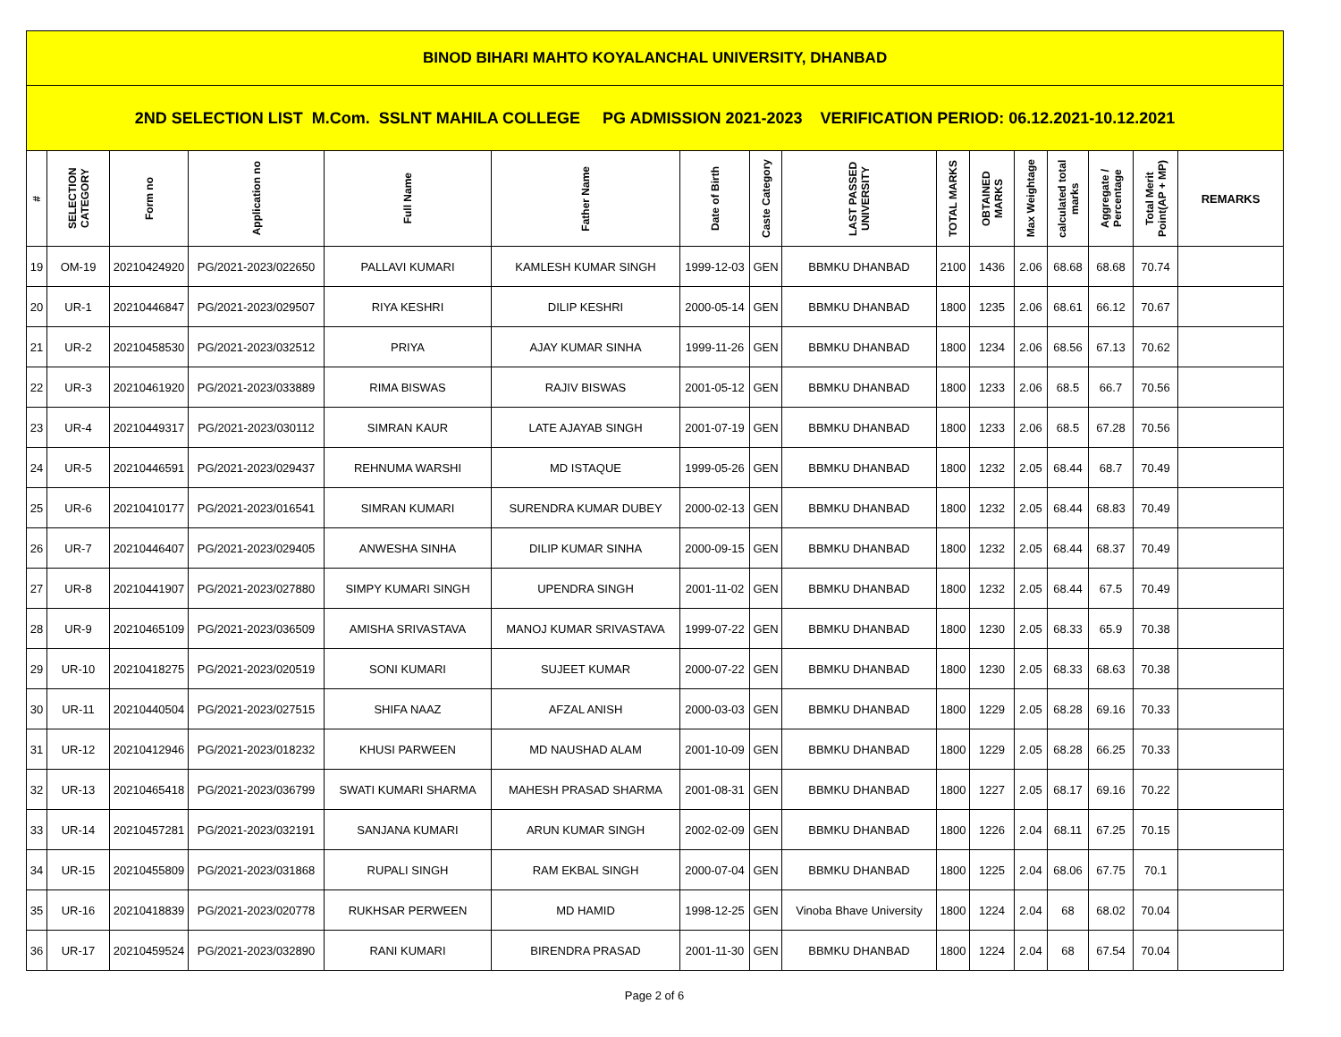| BINOD BIHARI MAHTO KOYALANCHAL UNIVERSITY, DHANBAD | | | | | | | | | | | | | | | |
| 2ND SELECTION LIST M.Com. SSLNT MAHILA COLLEGE PG ADMISSION 2021-2023 VERIFICATION PERIOD: 06.12.2021-10.12.2021 | | | | | | | | | | | | | | | |
| # | SELECTION CATEGORY | Form no | Application no | Full Name | Father Name | Date of Birth | Caste Category | LAST PASSED UNIVERSITY | TOTAL MARKS | OBTAINED MARKS | Max Weightage | calculated total marks | Aggregate / Percentage | Total Merit Point(AP + MP) | REMARKS |
| 19 | OM-19 | 20210424920 | PG/2021-2023/022650 | PALLAVI KUMARI | KAMLESH KUMAR SINGH | 1999-12-03 | GEN | BBMKU DHANBAD | 2100 | 1436 | 2.06 | 68.68 | 68.68 | 70.74 | |
| 20 | UR-1 | 20210446847 | PG/2021-2023/029507 | RIYA KESHRI | DILIP KESHRI | 2000-05-14 | GEN | BBMKU DHANBAD | 1800 | 1235 | 2.06 | 68.61 | 66.12 | 70.67 | |
| 21 | UR-2 | 20210458530 | PG/2021-2023/032512 | PRIYA | AJAY KUMAR SINHA | 1999-11-26 | GEN | BBMKU DHANBAD | 1800 | 1234 | 2.06 | 68.56 | 67.13 | 70.62 | |
| 22 | UR-3 | 20210461920 | PG/2021-2023/033889 | RIMA BISWAS | RAJIV BISWAS | 2001-05-12 | GEN | BBMKU DHANBAD | 1800 | 1233 | 2.06 | 68.5 | 66.7 | 70.56 | |
| 23 | UR-4 | 20210449317 | PG/2021-2023/030112 | SIMRAN KAUR | LATE AJAYAB SINGH | 2001-07-19 | GEN | BBMKU DHANBAD | 1800 | 1233 | 2.06 | 68.5 | 67.28 | 70.56 | |
| 24 | UR-5 | 20210446591 | PG/2021-2023/029437 | REHNUMA WARSHI | MD ISTAQUE | 1999-05-26 | GEN | BBMKU DHANBAD | 1800 | 1232 | 2.05 | 68.44 | 68.7 | 70.49 | |
| 25 | UR-6 | 20210410177 | PG/2021-2023/016541 | SIMRAN KUMARI | SURENDRA KUMAR DUBEY | 2000-02-13 | GEN | BBMKU DHANBAD | 1800 | 1232 | 2.05 | 68.44 | 68.83 | 70.49 | |
| 26 | UR-7 | 20210446407 | PG/2021-2023/029405 | ANWESHA SINHA | DILIP KUMAR SINHA | 2000-09-15 | GEN | BBMKU DHANBAD | 1800 | 1232 | 2.05 | 68.44 | 68.37 | 70.49 | |
| 27 | UR-8 | 20210441907 | PG/2021-2023/027880 | SIMPY KUMARI SINGH | UPENDRA SINGH | 2001-11-02 | GEN | BBMKU DHANBAD | 1800 | 1232 | 2.05 | 68.44 | 67.5 | 70.49 | |
| 28 | UR-9 | 20210465109 | PG/2021-2023/036509 | AMISHA SRIVASTAVA | MANOJ KUMAR SRIVASTAVA | 1999-07-22 | GEN | BBMKU DHANBAD | 1800 | 1230 | 2.05 | 68.33 | 65.9 | 70.38 | |
| 29 | UR-10 | 20210418275 | PG/2021-2023/020519 | SONI KUMARI | SUJEET KUMAR | 2000-07-22 | GEN | BBMKU DHANBAD | 1800 | 1230 | 2.05 | 68.33 | 68.63 | 70.38 | |
| 30 | UR-11 | 20210440504 | PG/2021-2023/027515 | SHIFA NAAZ | AFZAL ANISH | 2000-03-03 | GEN | BBMKU DHANBAD | 1800 | 1229 | 2.05 | 68.28 | 69.16 | 70.33 | |
| 31 | UR-12 | 20210412946 | PG/2021-2023/018232 | KHUSI PARWEEN | MD NAUSHAD ALAM | 2001-10-09 | GEN | BBMKU DHANBAD | 1800 | 1229 | 2.05 | 68.28 | 66.25 | 70.33 | |
| 32 | UR-13 | 20210465418 | PG/2021-2023/036799 | SWATI KUMARI SHARMA | MAHESH PRASAD SHARMA | 2001-08-31 | GEN | BBMKU DHANBAD | 1800 | 1227 | 2.05 | 68.17 | 69.16 | 70.22 | |
| 33 | UR-14 | 20210457281 | PG/2021-2023/032191 | SANJANA KUMARI | ARUN KUMAR SINGH | 2002-02-09 | GEN | BBMKU DHANBAD | 1800 | 1226 | 2.04 | 68.11 | 67.25 | 70.15 | |
| 34 | UR-15 | 20210455809 | PG/2021-2023/031868 | RUPALI SINGH | RAM EKBAL SINGH | 2000-07-04 | GEN | BBMKU DHANBAD | 1800 | 1225 | 2.04 | 68.06 | 67.75 | 70.1 | |
| 35 | UR-16 | 20210418839 | PG/2021-2023/020778 | RUKHSAR PERWEEN | MD HAMID | 1998-12-25 | GEN | Vinoba Bhave University | 1800 | 1224 | 2.04 | 68 | 68.02 | 70.04 | |
| 36 | UR-17 | 20210459524 | PG/2021-2023/032890 | RANI KUMARI | BIRENDRA PRASAD | 2001-11-30 | GEN | BBMKU DHANBAD | 1800 | 1224 | 2.04 | 68 | 67.54 | 70.04 | |
Page 2 of 6